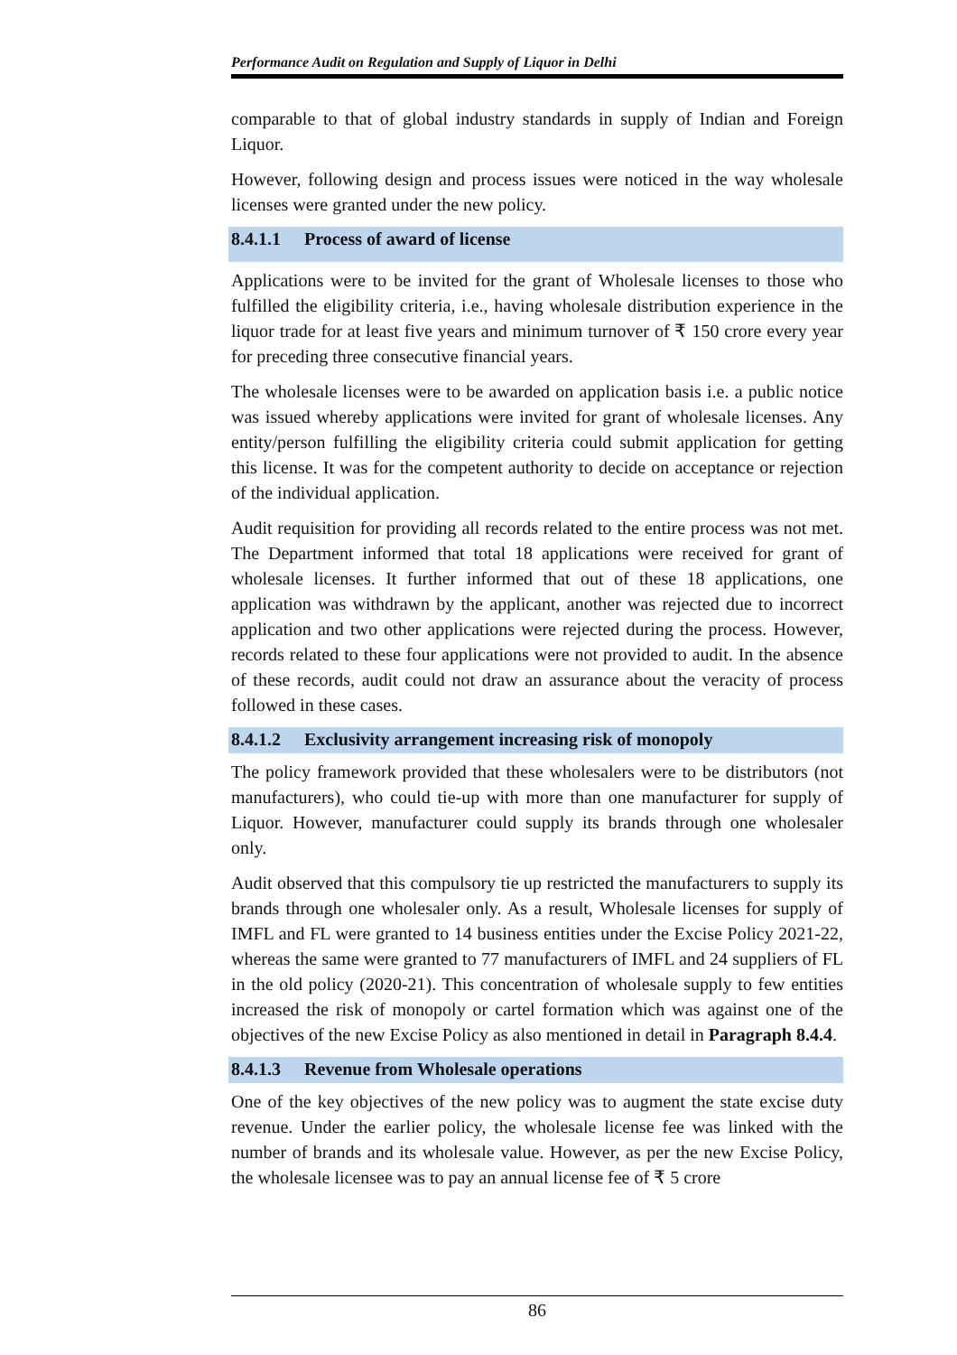Performance Audit on Regulation and Supply of Liquor in Delhi
comparable to that of global industry standards in supply of Indian and Foreign Liquor.
However, following design and process issues were noticed in the way wholesale licenses were granted under the new policy.
8.4.1.1 Process of award of license
Applications were to be invited for the grant of Wholesale licenses to those who fulfilled the eligibility criteria, i.e., having wholesale distribution experience in the liquor trade for at least five years and minimum turnover of ₹ 150 crore every year for preceding three consecutive financial years.
The wholesale licenses were to be awarded on application basis i.e. a public notice was issued whereby applications were invited for grant of wholesale licenses. Any entity/person fulfilling the eligibility criteria could submit application for getting this license. It was for the competent authority to decide on acceptance or rejection of the individual application.
Audit requisition for providing all records related to the entire process was not met. The Department informed that total 18 applications were received for grant of wholesale licenses. It further informed that out of these 18 applications, one application was withdrawn by the applicant, another was rejected due to incorrect application and two other applications were rejected during the process. However, records related to these four applications were not provided to audit. In the absence of these records, audit could not draw an assurance about the veracity of process followed in these cases.
8.4.1.2 Exclusivity arrangement increasing risk of monopoly
The policy framework provided that these wholesalers were to be distributors (not manufacturers), who could tie-up with more than one manufacturer for supply of Liquor. However, manufacturer could supply its brands through one wholesaler only.
Audit observed that this compulsory tie up restricted the manufacturers to supply its brands through one wholesaler only. As a result, Wholesale licenses for supply of IMFL and FL were granted to 14 business entities under the Excise Policy 2021-22, whereas the same were granted to 77 manufacturers of IMFL and 24 suppliers of FL in the old policy (2020-21). This concentration of wholesale supply to few entities increased the risk of monopoly or cartel formation which was against one of the objectives of the new Excise Policy as also mentioned in detail in Paragraph 8.4.4.
8.4.1.3 Revenue from Wholesale operations
One of the key objectives of the new policy was to augment the state excise duty revenue. Under the earlier policy, the wholesale license fee was linked with the number of brands and its wholesale value. However, as per the new Excise Policy, the wholesale licensee was to pay an annual license fee of ₹ 5 crore
86